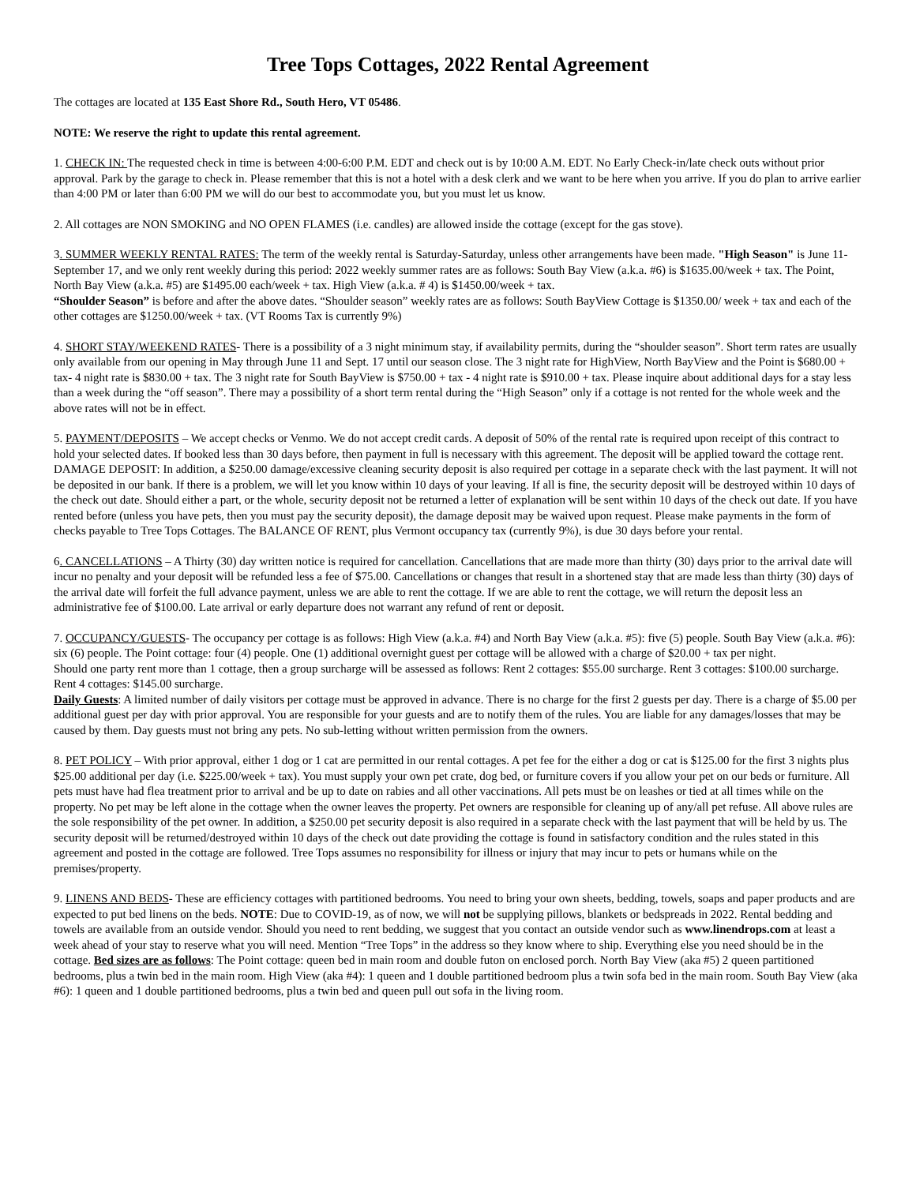Tree Tops Cottages, 2022 Rental Agreement
The cottages are located at 135 East Shore Rd., South Hero, VT 05486.
NOTE: We reserve the right to update this rental agreement.
1. CHECK IN: The requested check in time is between 4:00-6:00 P.M. EDT and check out is by 10:00 A.M. EDT. No Early Check-in/late check outs without prior approval. Park by the garage to check in. Please remember that this is not a hotel with a desk clerk and we want to be here when you arrive. If you do plan to arrive earlier than 4:00 PM or later than 6:00 PM we will do our best to accommodate you, but you must let us know.
2. All cottages are NON SMOKING and NO OPEN FLAMES (i.e. candles) are allowed inside the cottage (except for the gas stove).
3. SUMMER WEEKLY RENTAL RATES: The term of the weekly rental is Saturday-Saturday, unless other arrangements have been made. "High Season" is June 11-September 17, and we only rent weekly during this period: 2022 weekly summer rates are as follows: South Bay View (a.k.a. #6) is $1635.00/week + tax. The Point, North Bay View (a.k.a. #5) are $1495.00 each/week + tax. High View (a.k.a. # 4) is $1450.00/week + tax.
“Shoulder Season” is before and after the above dates. “Shoulder season” weekly rates are as follows: South BayView Cottage is $1350.00/ week + tax and each of the other cottages are $1250.00/week + tax. (VT Rooms Tax is currently 9%)
4. SHORT STAY/WEEKEND RATES- There is a possibility of a 3 night minimum stay, if availability permits, during the “shoulder season”. Short term rates are usually only available from our opening in May through June 11 and Sept. 17 until our season close. The 3 night rate for HighView, North BayView and the Point is $680.00 + tax- 4 night rate is $830.00 + tax. The 3 night rate for South BayView is $750.00 + tax - 4 night rate is $910.00 + tax. Please inquire about additional days for a stay less than a week during the “off season”. There may a possibility of a short term rental during the “High Season” only if a cottage is not rented for the whole week and the above rates will not be in effect.
5. PAYMENT/DEPOSITS – We accept checks or Venmo. We do not accept credit cards. A deposit of 50% of the rental rate is required upon receipt of this contract to hold your selected dates. If booked less than 30 days before, then payment in full is necessary with this agreement. The deposit will be applied toward the cottage rent. DAMAGE DEPOSIT: In addition, a $250.00 damage/excessive cleaning security deposit is also required per cottage in a separate check with the last payment. It will not be deposited in our bank. If there is a problem, we will let you know within 10 days of your leaving. If all is fine, the security deposit will be destroyed within 10 days of the check out date. Should either a part, or the whole, security deposit not be returned a letter of explanation will be sent within 10 days of the check out date. If you have rented before (unless you have pets, then you must pay the security deposit), the damage deposit may be waived upon request. Please make payments in the form of checks payable to Tree Tops Cottages. The BALANCE OF RENT, plus Vermont occupancy tax (currently 9%), is due 30 days before your rental.
6. CANCELLATIONS – A Thirty (30) day written notice is required for cancellation. Cancellations that are made more than thirty (30) days prior to the arrival date will incur no penalty and your deposit will be refunded less a fee of $75.00. Cancellations or changes that result in a shortened stay that are made less than thirty (30) days of the arrival date will forfeit the full advance payment, unless we are able to rent the cottage. If we are able to rent the cottage, we will return the deposit less an administrative fee of $100.00. Late arrival or early departure does not warrant any refund of rent or deposit.
7. OCCUPANCY/GUESTS- The occupancy per cottage is as follows: High View (a.k.a. #4) and North Bay View (a.k.a. #5): five (5) people. South Bay View (a.k.a. #6): six (6) people. The Point cottage: four (4) people. One (1) additional overnight guest per cottage will be allowed with a charge of $20.00 + tax per night.
Should one party rent more than 1 cottage, then a group surcharge will be assessed as follows: Rent 2 cottages: $55.00 surcharge. Rent 3 cottages: $100.00 surcharge. Rent 4 cottages: $145.00 surcharge.
Daily Guests: A limited number of daily visitors per cottage must be approved in advance. There is no charge for the first 2 guests per day. There is a charge of $5.00 per additional guest per day with prior approval. You are responsible for your guests and are to notify them of the rules. You are liable for any damages/losses that may be caused by them. Day guests must not bring any pets. No sub-letting without written permission from the owners.
8. PET POLICY – With prior approval, either 1 dog or 1 cat are permitted in our rental cottages. A pet fee for the either a dog or cat is $125.00 for the first 3 nights plus $25.00 additional per day (i.e. $225.00/week + tax). You must supply your own pet crate, dog bed, or furniture covers if you allow your pet on our beds or furniture. All pets must have had flea treatment prior to arrival and be up to date on rabies and all other vaccinations. All pets must be on leashes or tied at all times while on the property. No pet may be left alone in the cottage when the owner leaves the property. Pet owners are responsible for cleaning up of any/all pet refuse. All above rules are the sole responsibility of the pet owner. In addition, a $250.00 pet security deposit is also required in a separate check with the last payment that will be held by us. The security deposit will be returned/destroyed within 10 days of the check out date providing the cottage is found in satisfactory condition and the rules stated in this agreement and posted in the cottage are followed. Tree Tops assumes no responsibility for illness or injury that may incur to pets or humans while on the premises/property.
9. LINENS AND BEDS- These are efficiency cottages with partitioned bedrooms. You need to bring your own sheets, bedding, towels, soaps and paper products and are expected to put bed linens on the beds. NOTE: Due to COVID-19, as of now, we will not be supplying pillows, blankets or bedspreads in 2022. Rental bedding and towels are available from an outside vendor. Should you need to rent bedding, we suggest that you contact an outside vendor such as www.linendrops.com at least a week ahead of your stay to reserve what you will need. Mention “Tree Tops” in the address so they know where to ship. Everything else you need should be in the cottage. Bed sizes are as follows: The Point cottage: queen bed in main room and double futon on enclosed porch. North Bay View (aka #5) 2 queen partitioned bedrooms, plus a twin bed in the main room. High View (aka #4): 1 queen and 1 double partitioned bedroom plus a twin sofa bed in the main room. South Bay View (aka #6): 1 queen and 1 double partitioned bedrooms, plus a twin bed and queen pull out sofa in the living room.